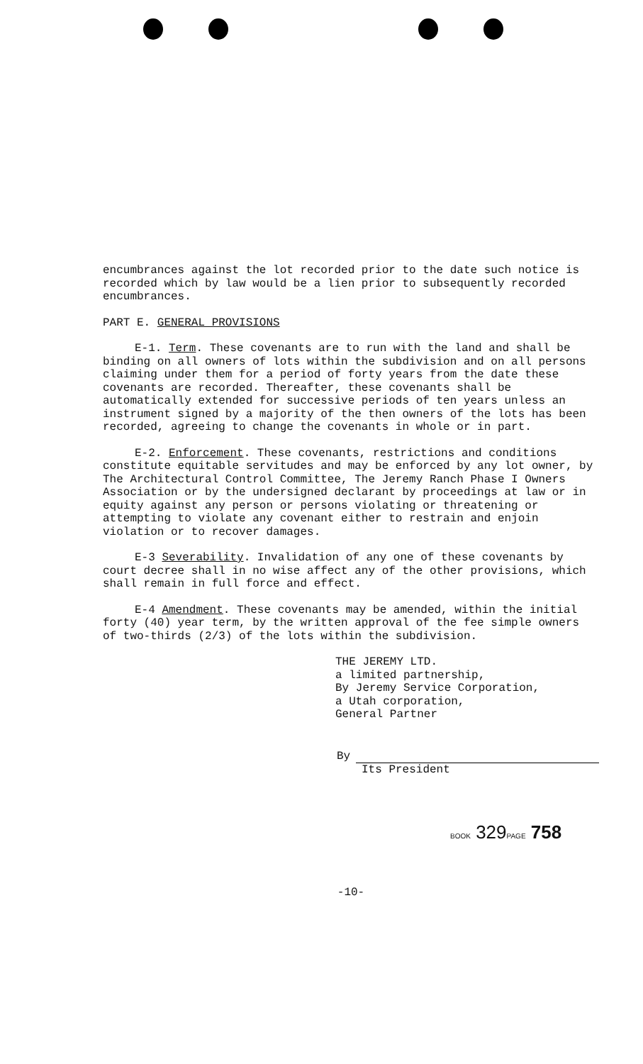encumbrances against the lot recorded prior to the date such notice is recorded which by law would be a lien prior to subsequently recorded encumbrances.
PART E. GENERAL PROVISIONS
E-1. Term. These covenants are to run with the land and shall be binding on all owners of lots within the subdivision and on all persons claiming under them for a period of forty years from the date these covenants are recorded. Thereafter, these covenants shall be automatically extended for successive periods of ten years unless an instrument signed by a majority of the then owners of the lots has been recorded, agreeing to change the covenants in whole or in part.
E-2. Enforcement. These covenants, restrictions and conditions constitute equitable servitudes and may be enforced by any lot owner, by The Architectural Control Committee, The Jeremy Ranch Phase I Owners Association or by the undersigned declarant by proceedings at law or in equity against any person or persons violating or threatening or attempting to violate any covenant either to restrain and enjoin violation or to recover damages.
E-3 Severability. Invalidation of any one of these covenants by court decree shall in no wise affect any of the other provisions, which shall remain in full force and effect.
E-4 Amendment. These covenants may be amended, within the initial forty (40) year term, by the written approval of the fee simple owners of two-thirds (2/3) of the lots within the subdivision.
THE JEREMY LTD.
a limited partnership,
By Jeremy Service Corporation,
a Utah corporation,
General Partner
By
Its President
BOOK 329PAGE 758
-10-